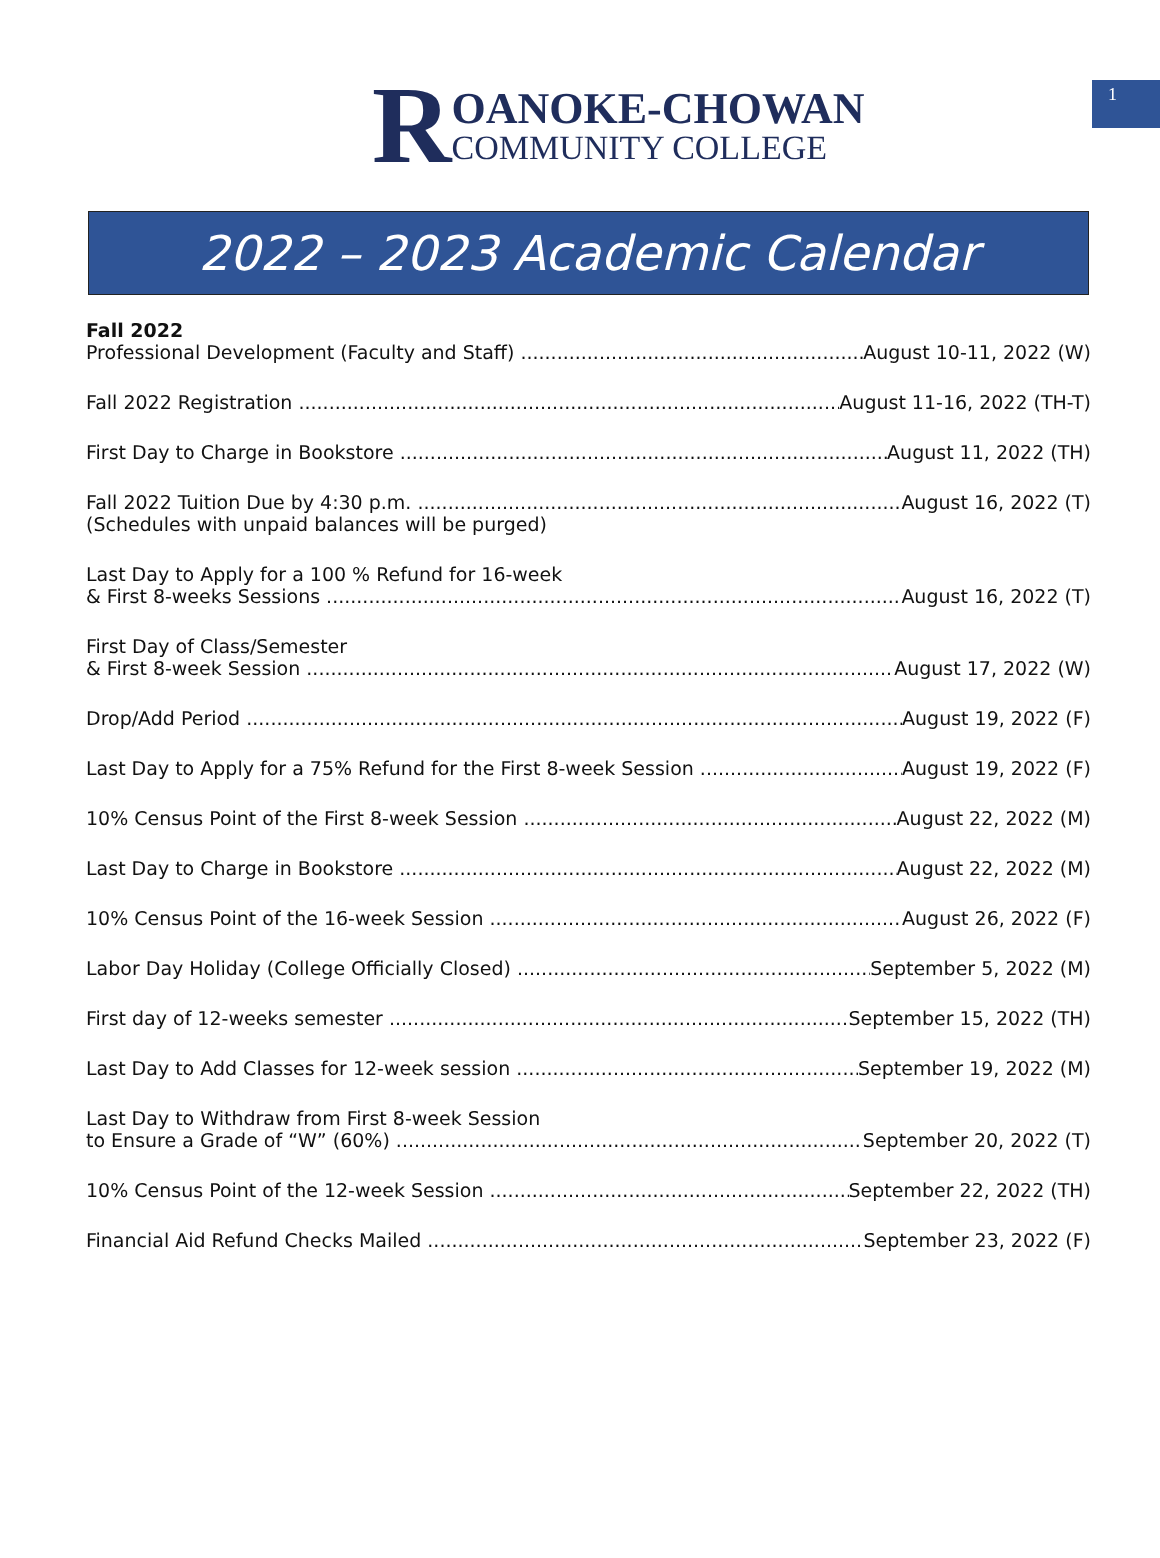1
R
OANOKE-CHOWAN
COMMUNITY COLLEGE
2022 – 2023 Academic Calendar
Fall 2022
Professional Development (Faculty and Staff) August 10-11, 2022 (W)
Fall 2022 Registration August 11-16, 2022 (TH-T)
First Day to Charge in Bookstore August 11, 2022 (TH)
Fall 2022 Tuition Due by 4:30 p.m. August 16, 2022 (T)
(Schedules with unpaid balances will be purged)
Last Day to Apply for a 100 % Refund for 16-week
& First 8-weeks Sessions August 16, 2022 (T)
First Day of Class/Semester
& First 8-week Session August 17, 2022 (W)
Drop/Add Period August 19, 2022 (F)
Last Day to Apply for a 75% Refund for the First 8-week Session August 19, 2022 (F)
10% Census Point of the First 8-week Session August 22, 2022 (M)
Last Day to Charge in Bookstore August 22, 2022 (M)
10% Census Point of the 16-week Session August 26, 2022 (F)
Labor Day Holiday (College Officially Closed) September 5, 2022 (M)
First day of 12-weeks semester September 15, 2022 (TH)
Last Day to Add Classes for 12-week session September 19, 2022 (M)
Last Day to Withdraw from First 8-week Session
to Ensure a Grade of “W” (60%) September 20, 2022 (T)
10% Census Point of the 12-week Session September 22, 2022 (TH)
Financial Aid Refund Checks Mailed September 23, 2022 (F)